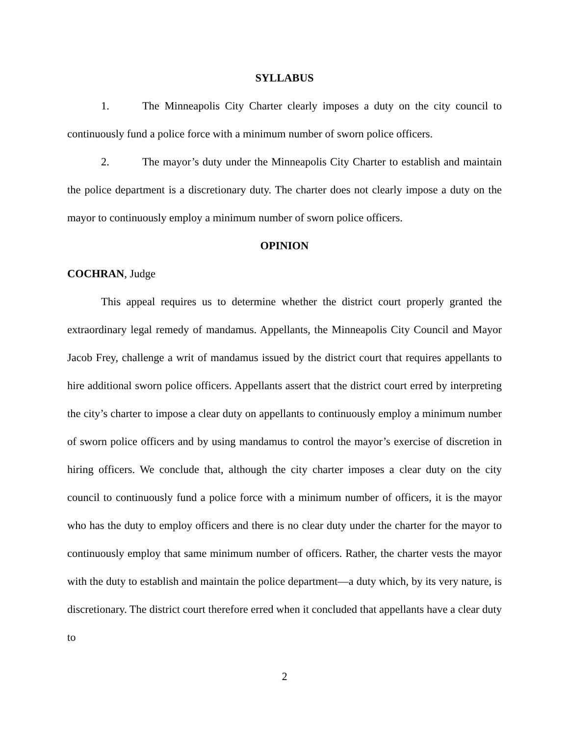SYLLABUS
1. The Minneapolis City Charter clearly imposes a duty on the city council to continuously fund a police force with a minimum number of sworn police officers.
2. The mayor’s duty under the Minneapolis City Charter to establish and maintain the police department is a discretionary duty. The charter does not clearly impose a duty on the mayor to continuously employ a minimum number of sworn police officers.
OPINION
COCHRAN, Judge
This appeal requires us to determine whether the district court properly granted the extraordinary legal remedy of mandamus. Appellants, the Minneapolis City Council and Mayor Jacob Frey, challenge a writ of mandamus issued by the district court that requires appellants to hire additional sworn police officers. Appellants assert that the district court erred by interpreting the city’s charter to impose a clear duty on appellants to continuously employ a minimum number of sworn police officers and by using mandamus to control the mayor’s exercise of discretion in hiring officers. We conclude that, although the city charter imposes a clear duty on the city council to continuously fund a police force with a minimum number of officers, it is the mayor who has the duty to employ officers and there is no clear duty under the charter for the mayor to continuously employ that same minimum number of officers. Rather, the charter vests the mayor with the duty to establish and maintain the police department—a duty which, by its very nature, is discretionary. The district court therefore erred when it concluded that appellants have a clear duty to
2